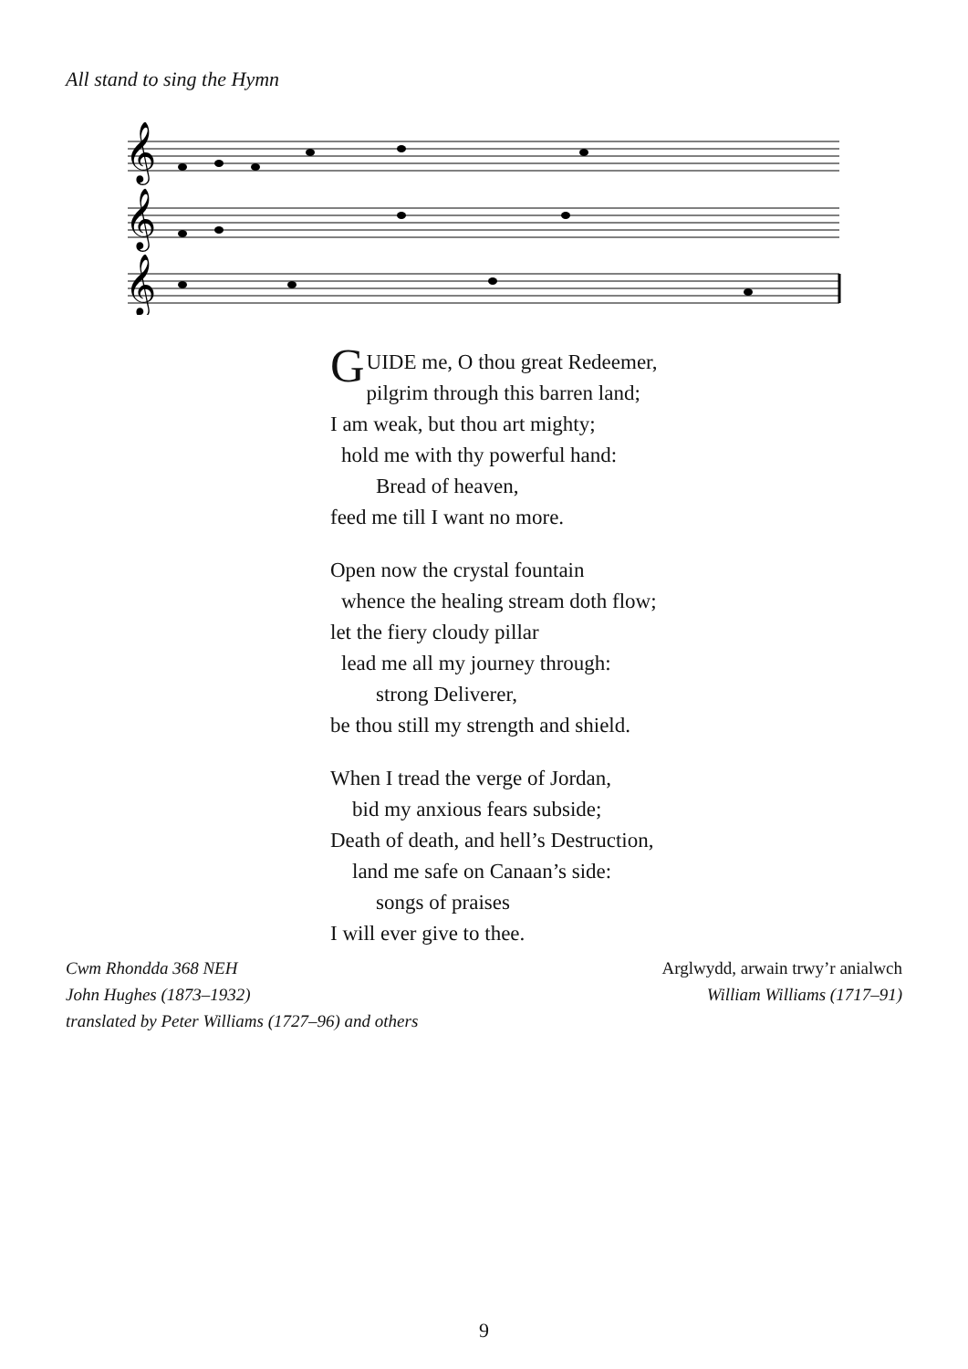All stand to sing the Hymn
𝄞
𝄞
𝄞
GUIDE me, O thou great Redeemer,
pilgrim through this barren land;
I am weak, but thou art mighty;
hold me with thy powerful hand:
Bread of heaven,
feed me till I want no more.
Open now the crystal fountain
whence the healing stream doth flow;
let the fiery cloudy pillar
lead me all my journey through:
strong Deliverer,
be thou still my strength and shield.
When I tread the verge of Jordan,
bid my anxious fears subside;
Death of death, and hell’s Destruction,
land me safe on Canaan’s side:
songs of praises
I will ever give to thee.
Cwm Rhondda 368 NEH
John Hughes (1873–1932)
translated by Peter Williams (1727–96) and others
Arglwydd, arwain trwy’r anialwch
William Williams (1717–91)
9